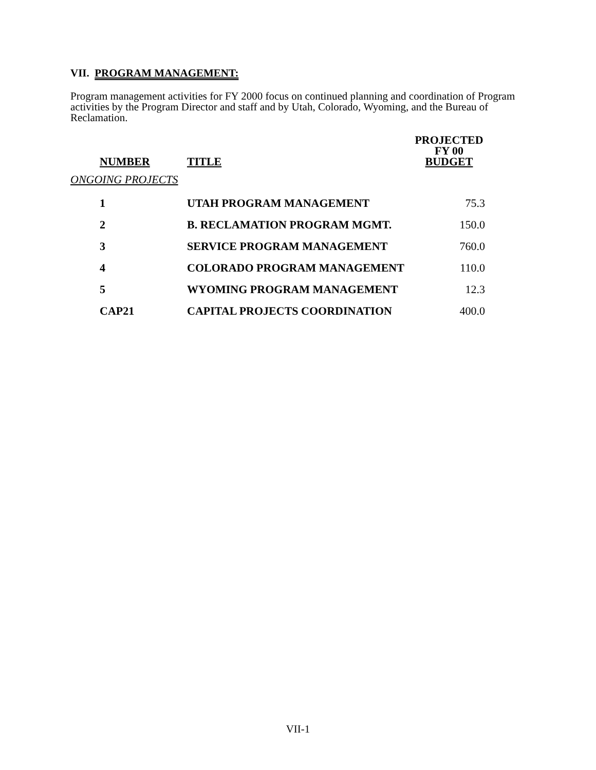VII. PROGRAM MANAGEMENT:
Program management activities for FY 2000 focus on continued planning and coordination of Program activities by the Program Director and staff and by Utah, Colorado, Wyoming, and the Bureau of Reclamation.
| NUMBER | TITLE | PROJECTED FY 00 BUDGET |
| --- | --- | --- |
| ONGOING PROJECTS | | |
| 1 | UTAH PROGRAM MANAGEMENT | 75.3 |
| 2 | B. RECLAMATION PROGRAM MGMT. | 150.0 |
| 3 | SERVICE PROGRAM MANAGEMENT | 760.0 |
| 4 | COLORADO PROGRAM MANAGEMENT | 110.0 |
| 5 | WYOMING PROGRAM MANAGEMENT | 12.3 |
| CAP21 | CAPITAL PROJECTS COORDINATION | 400.0 |
VII-1